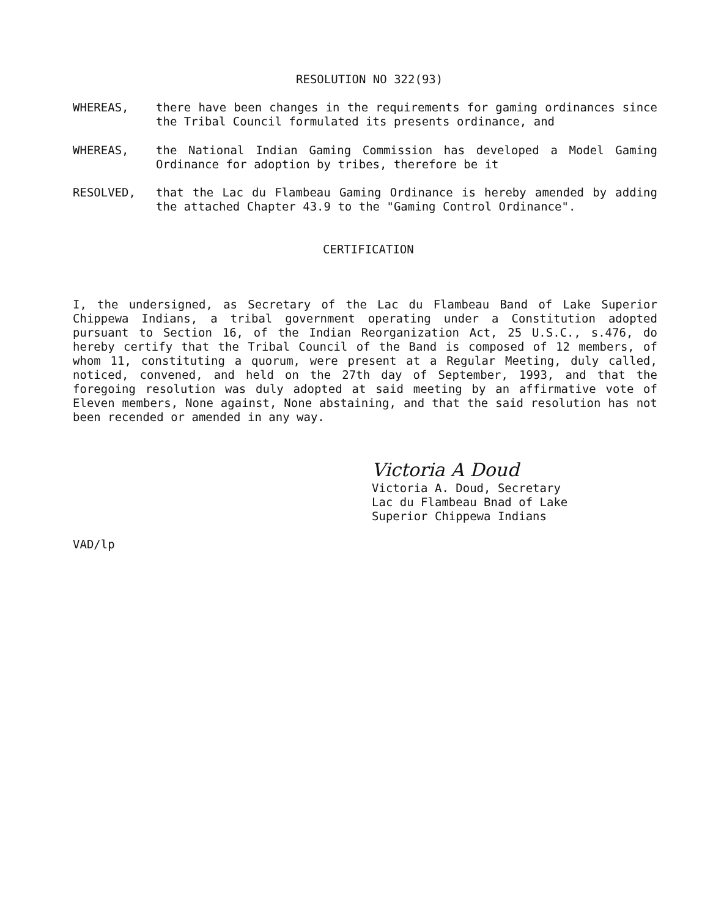RESOLUTION NO 322(93)
WHEREAS, there have been changes in the requirements for gaming ordinances since the Tribal Council formulated its presents ordinance, and
WHEREAS, the National Indian Gaming Commission has developed a Model Gaming Ordinance for adoption by tribes, therefore be it
RESOLVED, that the Lac du Flambeau Gaming Ordinance is hereby amended by adding the attached Chapter 43.9 to the "Gaming Control Ordinance".
CERTIFICATION
I, the undersigned, as Secretary of the Lac du Flambeau Band of Lake Superior Chippewa Indians, a tribal government operating under a Constitution adopted pursuant to Section 16, of the Indian Reorganization Act, 25 U.S.C., s.476, do hereby certify that the Tribal Council of the Band is composed of 12 members, of whom 11, constituting a quorum, were present at a Regular Meeting, duly called, noticed, convened, and held on the 27th day of September, 1993, and that the foregoing resolution was duly adopted at said meeting by an affirmative vote of Eleven members, None against, None abstaining, and that the said resolution has not been recended or amended in any way.
Victoria A Doud
Victoria A. Doud, Secretary
Lac du Flambeau Bnad of Lake
Superior Chippewa Indians
VAD/lp